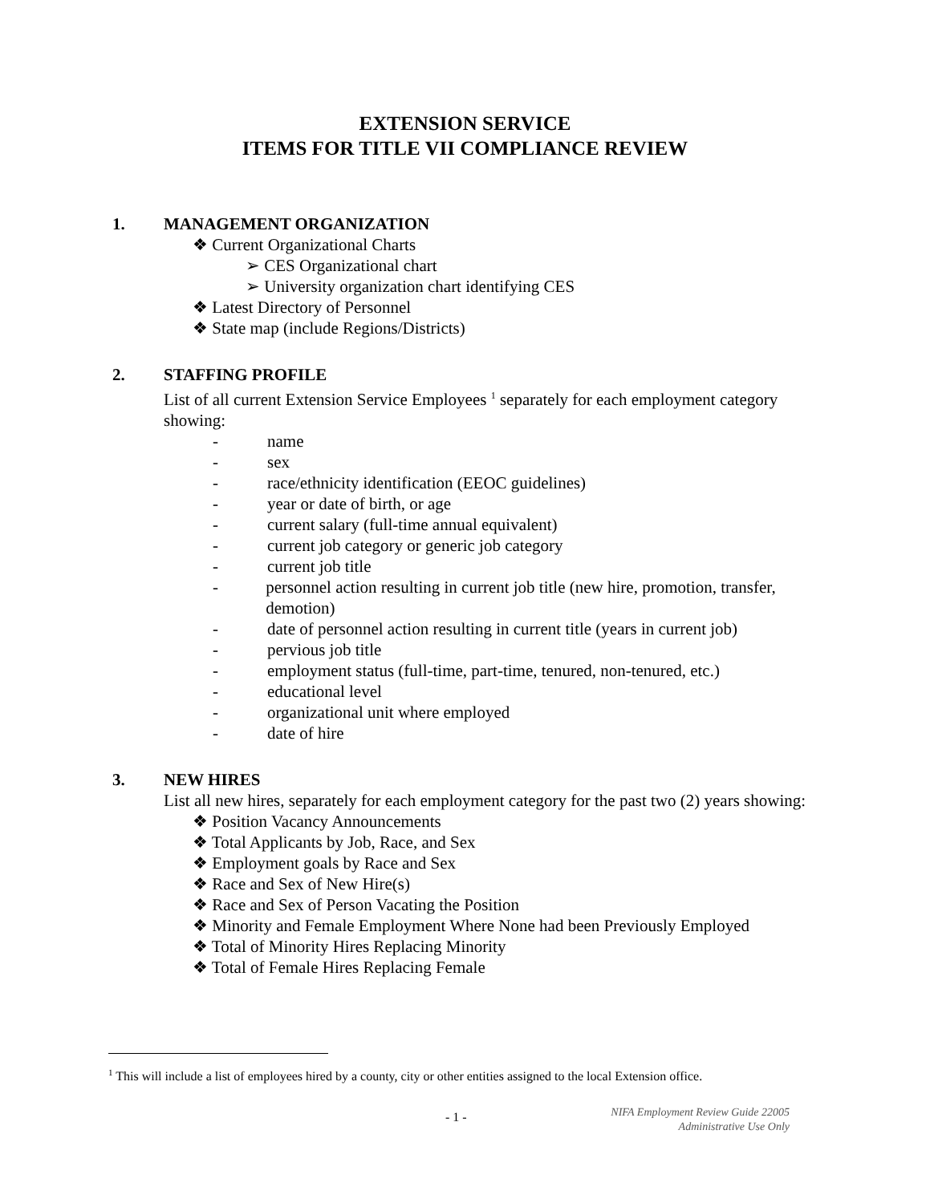EXTENSION SERVICE
ITEMS FOR TITLE VII COMPLIANCE REVIEW
1. MANAGEMENT ORGANIZATION
❖ Current Organizational Charts
➢ CES Organizational chart
➢ University organization chart identifying CES
❖ Latest Directory of Personnel
❖ State map (include Regions/Districts)
2. STAFFING PROFILE
List of all current Extension Service Employees <sup>1</sup> separately for each employment category showing:
- name
- sex
- race/ethnicity identification (EEOC guidelines)
- year or date of birth, or age
- current salary (full-time annual equivalent)
- current job category or generic job category
- current job title
- personnel action resulting in current job title (new hire, promotion, transfer, demotion)
- date of personnel action resulting in current title (years in current job)
- pervious job title
- employment status (full-time, part-time, tenured, non-tenured, etc.)
- educational level
- organizational unit where employed
- date of hire
3. NEW HIRES
List all new hires, separately for each employment category for the past two (2) years showing:
❖ Position Vacancy Announcements
❖ Total Applicants by Job, Race, and Sex
❖ Employment goals by Race and Sex
❖ Race and Sex of New Hire(s)
❖ Race and Sex of Person Vacating the Position
❖ Minority and Female Employment Where None had been Previously Employed
❖ Total of Minority Hires Replacing Minority
❖ Total of Female Hires Replacing Female
<sup>1</sup> This will include a list of employees hired by a county, city or other entities assigned to the local Extension office.
- 1 -
NIFA Employment Review Guide 22005
Administrative Use Only